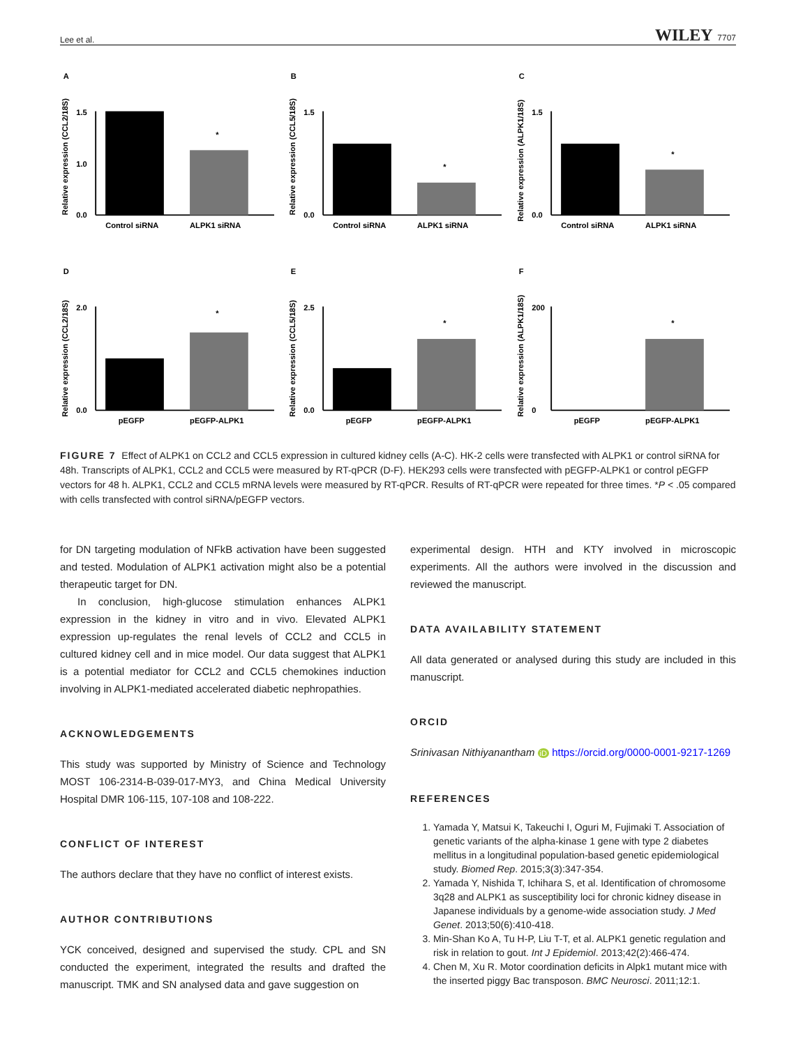Lee et al. WILEY 7707
A
Relative expression (CCL2/18S)
1.5
1.0
0.0
*
Control siRNA
ALPK1 siRNA
B
Relative expression (CCL5/18S)
1.5
0.0
*
Control siRNA
ALPK1 siRNA
C
Relative expression (ALPK1/18S)
1.5
0.0
*
Control siRNA
ALPK1 siRNA
D
Relative expression (CCL2/18S)
2.0
0.0
*
pEGFP
pEGFP-ALPK1
E
Relative expression (CCL5/18S)
2.5
0.0
*
pEGFP
pEGFP-ALPK1
F
Relative expression (ALPK1/18S)
200
0
*
pEGFP
pEGFP-ALPK1
FIGURE 7 Effect of ALPK1 on CCL2 and CCL5 expression in cultured kidney cells (A-C). HK-2 cells were transfected with ALPK1 or control siRNA for 48h. Transcripts of ALPK1, CCL2 and CCL5 were measured by RT-qPCR (D-F). HEK293 cells were transfected with pEGFP-ALPK1 or control pEGFP vectors for 48 h. ALPK1, CCL2 and CCL5 mRNA levels were measured by RT-qPCR. Results of RT-qPCR were repeated for three times. *P < .05 compared with cells transfected with control siRNA/pEGFP vectors.
for DN targeting modulation of NFkB activation have been suggested and tested. Modulation of ALPK1 activation might also be a potential therapeutic target for DN.
In conclusion, high-glucose stimulation enhances ALPK1 expression in the kidney in vitro and in vivo. Elevated ALPK1 expression up-regulates the renal levels of CCL2 and CCL5 in cultured kidney cell and in mice model. Our data suggest that ALPK1 is a potential mediator for CCL2 and CCL5 chemokines induction involving in ALPK1-mediated accelerated diabetic nephropathies.
ACKNOWLEDGEMENTS
This study was supported by Ministry of Science and Technology MOST 106-2314-B-039-017-MY3, and China Medical University Hospital DMR 106-115, 107-108 and 108-222.
CONFLICT OF INTEREST
The authors declare that they have no conflict of interest exists.
AUTHOR CONTRIBUTIONS
YCK conceived, designed and supervised the study. CPL and SN conducted the experiment, integrated the results and drafted the manuscript. TMK and SN analysed data and gave suggestion on
experimental design. HTH and KTY involved in microscopic experiments. All the authors were involved in the discussion and reviewed the manuscript.
DATA AVAILABILITY STATEMENT
All data generated or analysed during this study are included in this manuscript.
ORCID
Srinivasan Nithiyanantham iD https://orcid.org/0000-0001-9217-1269
REFERENCES
1. Yamada Y, Matsui K, Takeuchi I, Oguri M, Fujimaki T. Association of genetic variants of the alpha-kinase 1 gene with type 2 diabetes mellitus in a longitudinal population-based genetic epidemiological study. Biomed Rep. 2015;3(3):347-354.
2. Yamada Y, Nishida T, Ichihara S, et al. Identification of chromosome 3q28 and ALPK1 as susceptibility loci for chronic kidney disease in Japanese individuals by a genome-wide association study. J Med Genet. 2013;50(6):410-418.
3. Min-Shan Ko A, Tu H-P, Liu T-T, et al. ALPK1 genetic regulation and risk in relation to gout. Int J Epidemiol. 2013;42(2):466-474.
4. Chen M, Xu R. Motor coordination deficits in Alpk1 mutant mice with the inserted piggy Bac transposon. BMC Neurosci. 2011;12:1.